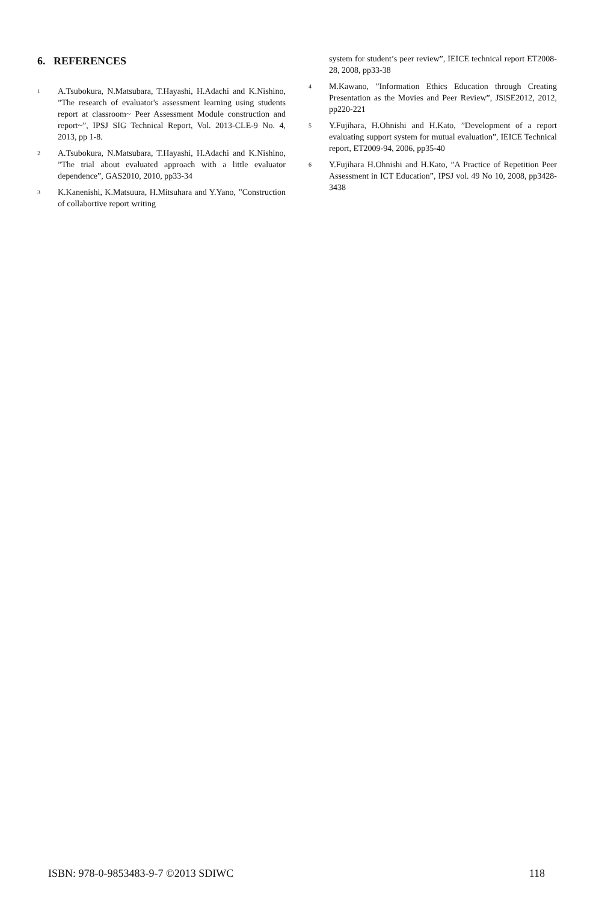6. REFERENCES
1 A.Tsubokura, N.Matsubara, T.Hayashi, H.Adachi and K.Nishino, ”The research of evaluator's assessment learning using students report at classroom~ Peer Assessment Module construction and report~”, IPSJ SIG Technical Report, Vol. 2013-CLE-9 No. 4, 2013, pp 1-8.
2 A.Tsubokura, N.Matsubara, T.Hayashi, H.Adachi and K.Nishino, ”The trial about evaluated approach with a little evaluator dependence”, GAS2010, 2010, pp33-34
3 K.Kanenishi, K.Matsuura, H.Mitsuhara and Y.Yano, ”Construction of collabortive report writing
system for student’s peer review”, IEICE technical report ET2008-28, 2008, pp33-38
4 M.Kawano, ”Information Ethics Education through Creating Presentation as the Movies and Peer Review”, JSiSE2012, 2012, pp220-221
5 Y.Fujihara, H.Ohnishi and H.Kato, ”Development of a report evaluating support system for mutual evaluation”, IEICE Technical report, ET2009-94, 2006, pp35-40
6 Y.Fujihara H.Ohnishi and H.Kato, ”A Practice of Repetition Peer Assessment in ICT Education”, IPSJ vol. 49 No 10, 2008, pp3428-3438
ISBN: 978-0-9853483-9-7 ©2013 SDIWC 118